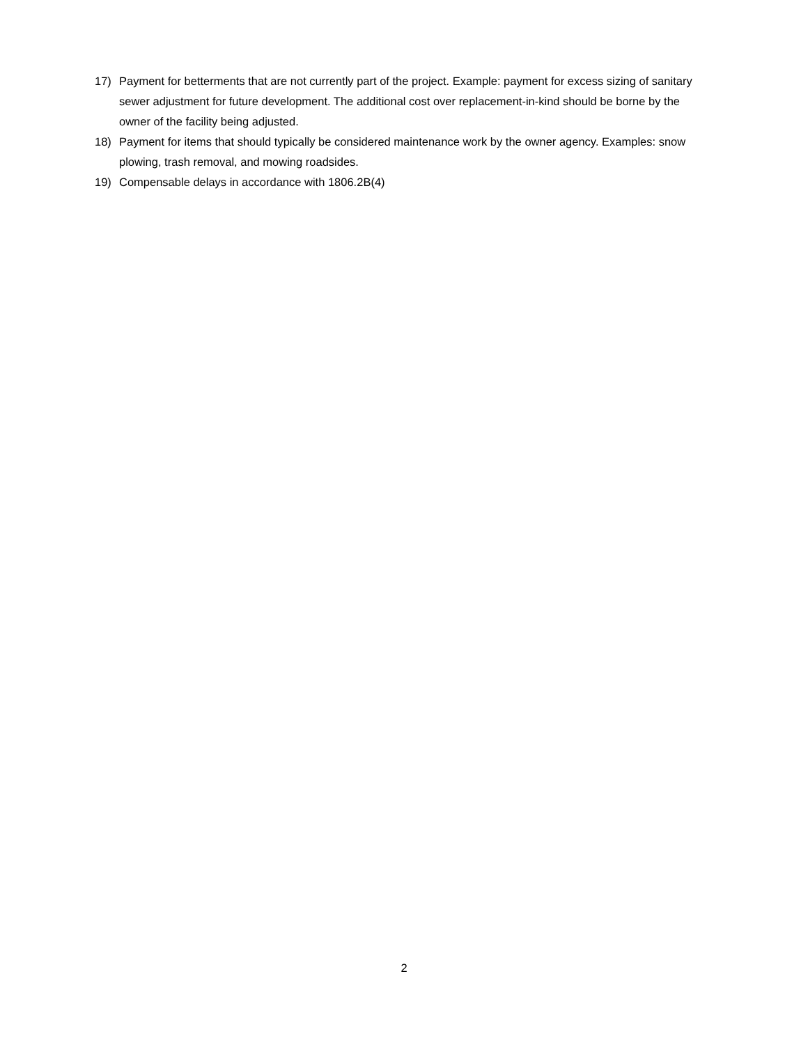17) Payment for betterments that are not currently part of the project. Example: payment for excess sizing of sanitary sewer adjustment for future development. The additional cost over replacement-in-kind should be borne by the owner of the facility being adjusted.
18) Payment for items that should typically be considered maintenance work by the owner agency. Examples: snow plowing, trash removal, and mowing roadsides.
19) Compensable delays in accordance with 1806.2B(4)
2